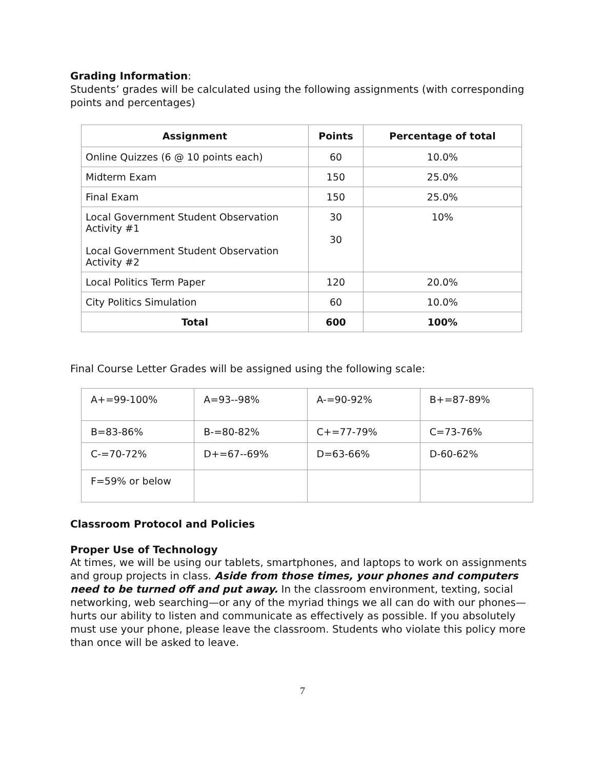Grading Information:
Students’ grades will be calculated using the following assignments (with corresponding points and percentages)
| Assignment | Points | Percentage of total |
| --- | --- | --- |
| Online Quizzes (6 @ 10 points each) | 60 | 10.0% |
| Midterm Exam | 150 | 25.0% |
| Final Exam | 150 | 25.0% |
| Local Government Student Observation Activity #1 Local Government Student Observation Activity #2 | 30 30 | 10% |
| Local Politics Term Paper | 120 | 20.0% |
| City Politics Simulation | 60 | 10.0% |
| Total | 600 | 100% |
Final Course Letter Grades will be assigned using the following scale:
| A+=99-100% | A=93--98% | A-=90-92% | B+=87-89% |
| B=83-86% | B-=80-82% | C+=77-79% | C=73-76% |
| C-=70-72% | D+=67--69% | D=63-66% | D-60-62% |
| F=59% or below | | | |
Classroom Protocol and Policies
Proper Use of Technology
At times, we will be using our tablets, smartphones, and laptops to work on assignments and group projects in class. Aside from those times, your phones and computers need to be turned off and put away. In the classroom environment, texting, social networking, web searching—or any of the myriad things we all can do with our phones—hurts our ability to listen and communicate as effectively as possible. If you absolutely must use your phone, please leave the classroom. Students who violate this policy more than once will be asked to leave.
7